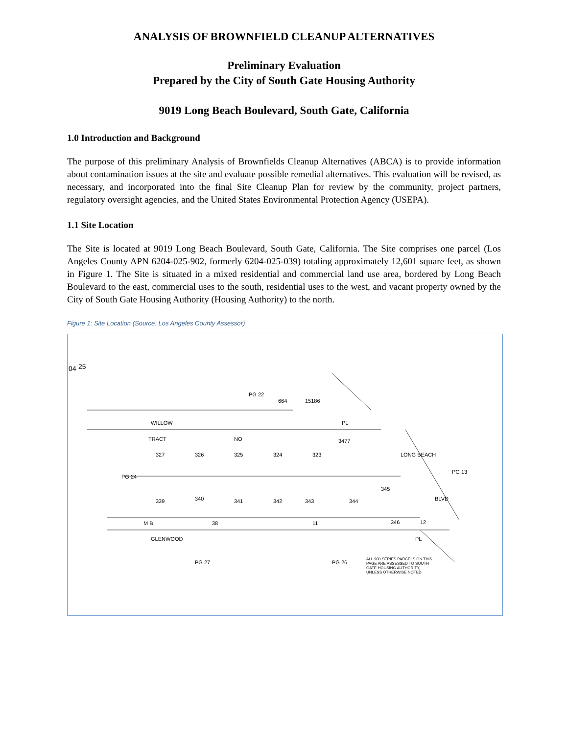ANALYSIS OF BROWNFIELD CLEANUP ALTERNATIVES
Preliminary Evaluation
Prepared by the City of South Gate Housing Authority
9019 Long Beach Boulevard, South Gate, California
1.0 Introduction and Background
The purpose of this preliminary Analysis of Brownfields Cleanup Alternatives (ABCA) is to provide information about contamination issues at the site and evaluate possible remedial alternatives. This evaluation will be revised, as necessary, and incorporated into the final Site Cleanup Plan for review by the community, project partners, regulatory oversight agencies, and the United States Environmental Protection Agency (USEPA).
1.1 Site Location
The Site is located at 9019 Long Beach Boulevard, South Gate, California. The Site comprises one parcel (Los Angeles County APN 6204-025-902, formerly 6204-025-039) totaling approximately 12,601 square feet, as shown in Figure 1. The Site is situated in a mixed residential and commercial land use area, bordered by Long Beach Boulevard to the east, commercial uses to the south, residential uses to the west, and vacant property owned by the City of South Gate Housing Authority (Housing Authority) to the north.
Figure 1: Site Location (Source: Los Angeles County Assessor)
04 25
WILLOW PL
PG 22
664 15186
TRACT NO 3477
327 326 325 324 323
PG 24
PG 13
LONG BEACH
345
339 340 341 342 343 344 BLVD
346 12 M B 38 11
GLENWOOD PL
PG 27 PG 26
ALL 900 SERIES PARCELS ON THIS PAGE ARE ASSESSED TO SOUTH GATE HOUSING AUTHORITY, UNLESS OTHERWISE NOTED